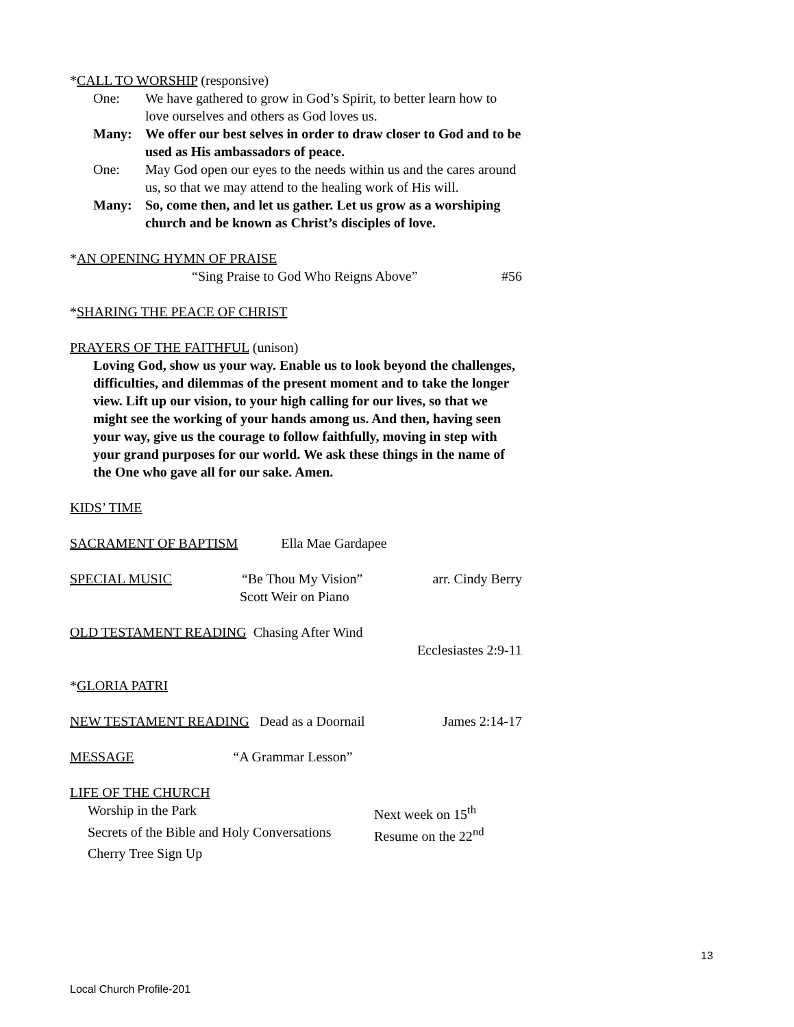*CALL TO WORSHIP (responsive)
One: We have gathered to grow in God’s Spirit, to better learn how to love ourselves and others as God loves us.
Many: We offer our best selves in order to draw closer to God and to be used as His ambassadors of peace.
One: May God open our eyes to the needs within us and the cares around us, so that we may attend to the healing work of His will.
Many: So, come then, and let us gather. Let us grow as a worshiping church and be known as Christ’s disciples of love.
*AN OPENING HYMN OF PRAISE
“Sing Praise to God Who Reigns Above” #56
*SHARING THE PEACE OF CHRIST
PRAYERS OF THE FAITHFUL (unison)
Loving God, show us your way. Enable us to look beyond the challenges, difficulties, and dilemmas of the present moment and to take the longer view. Lift up our vision, to your high calling for our lives, so that we might see the working of your hands among us. And then, having seen your way, give us the courage to follow faithfully, moving in step with your grand purposes for our world. We ask these things in the name of the One who gave all for our sake. Amen.
KIDS’ TIME
SACRAMENT OF BAPTISM Ella Mae Gardapee
SPECIAL MUSIC “Be Thou My Vision” arr. Cindy Berry
Scott Weir on Piano
OLD TESTAMENT READING Chasing After Wind
Ecclesiastes 2:9-11
*GLORIA PATRI
NEW TESTAMENT READING Dead as a Doornail James 2:14-17
MESSAGE “A Grammar Lesson”
LIFE OF THE CHURCH
Worship in the Park Next week on 15<sup>th</sup> Secrets of the Bible and Holy Conversations Resume on the 22<sup>nd</sup> Cherry Tree Sign Up
13
Local Church Profile-201